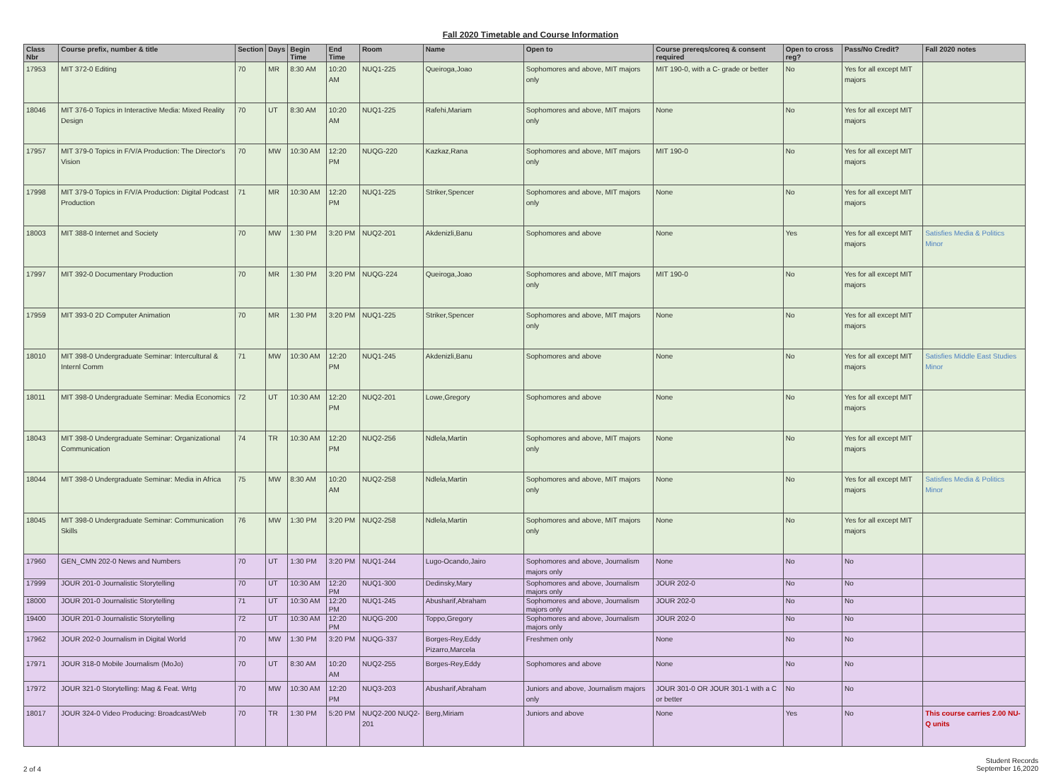Fall 2020 Timetable and Course Information
| Class Nbr | Course prefix, number & title | Section | Days | Begin Time | End Time | Room | Name | Open to | Course prereqs/coreq & consent required | Open to cross reg? | Pass/No Credit? | Fall 2020 notes |
| --- | --- | --- | --- | --- | --- | --- | --- | --- | --- | --- | --- | --- |
| 17953 | MIT 372-0 Editing | 70 | MR | 8:30 AM | 10:20 AM | NUQ1-225 | Queiroga,Joao | Sophomores and above, MIT majors only | MIT 190-0, with a C- grade or better | No | Yes for all except MIT majors | |
| 18046 | MIT 376-0 Topics in Interactive Media: Mixed Reality Design | 70 | UT | 8:30 AM | 10:20 AM | NUQ1-225 | Rafehi,Mariam | Sophomores and above, MIT majors only | None | No | Yes for all except MIT majors | |
| 17957 | MIT 379-0 Topics in F/V/A Production: The Director's Vision | 70 | MW | 10:30 AM | 12:20 PM | NUQG-220 | Kazkaz,Rana | Sophomores and above, MIT majors only | MIT 190-0 | No | Yes for all except MIT majors | |
| 17998 | MIT 379-0 Topics in F/V/A Production: Digital Podcast Production | 71 | MR | 10:30 AM | 12:20 PM | NUQ1-225 | Striker,Spencer | Sophomores and above, MIT majors only | None | No | Yes for all except MIT majors | |
| 18003 | MIT 388-0 Internet and Society | 70 | MW | 1:30 PM | 3:20 PM | NUQ2-201 | Akdenizli,Banu | Sophomores and above | None | Yes | Yes for all except MIT majors | Satisfies Media & Politics Minor |
| 17997 | MIT 392-0 Documentary Production | 70 | MR | 1:30 PM | 3:20 PM | NUQG-224 | Queiroga,Joao | Sophomores and above, MIT majors only | MIT 190-0 | No | Yes for all except MIT majors | |
| 17959 | MIT 393-0 2D Computer Animation | 70 | MR | 1:30 PM | 3:20 PM | NUQ1-225 | Striker,Spencer | Sophomores and above, MIT majors only | None | No | Yes for all except MIT majors | |
| 18010 | MIT 398-0 Undergraduate Seminar: Intercultural & Internl Comm | 71 | MW | 10:30 AM | 12:20 PM | NUQ1-245 | Akdenizli,Banu | Sophomores and above | None | No | Yes for all except MIT majors | Satisfies Middle East Studies Minor |
| 18011 | MIT 398-0 Undergraduate Seminar: Media Economics | 72 | UT | 10:30 AM | 12:20 PM | NUQ2-201 | Lowe,Gregory | Sophomores and above | None | No | Yes for all except MIT majors | |
| 18043 | MIT 398-0 Undergraduate Seminar: Organizational Communication | 74 | TR | 10:30 AM | 12:20 PM | NUQ2-256 | Ndlela,Martin | Sophomores and above, MIT majors only | None | No | Yes for all except MIT majors | |
| 18044 | MIT 398-0 Undergraduate Seminar: Media in Africa | 75 | MW | 8:30 AM | 10:20 AM | NUQ2-258 | Ndlela,Martin | Sophomores and above, MIT majors only | None | No | Yes for all except MIT majors | Satisfies Media & Politics Minor |
| 18045 | MIT 398-0 Undergraduate Seminar: Communication Skills | 76 | MW | 1:30 PM | 3:20 PM | NUQ2-258 | Ndlela,Martin | Sophomores and above, MIT majors only | None | No | Yes for all except MIT majors | |
| 17960 | GEN_CMN 202-0 News and Numbers | 70 | UT | 1:30 PM | 3:20 PM | NUQ1-244 | Lugo-Ocando,Jairo | Sophomores and above, Journalism majors only | None | No | No | |
| 17999 | JOUR 201-0 Journalistic Storytelling | 70 | UT | 10:30 AM | 12:20 PM | NUQ1-300 | Dedinsky,Mary | Sophomores and above, Journalism majors only | JOUR 202-0 | No | No | |
| 18000 | JOUR 201-0 Journalistic Storytelling | 71 | UT | 10:30 AM | 12:20 PM | NUQ1-245 | Abusharif,Abraham | Sophomores and above, Journalism majors only | JOUR 202-0 | No | No | |
| 19400 | JOUR 201-0 Journalistic Storytelling | 72 | UT | 10:30 AM | 12:20 PM | NUQG-200 | Toppo,Gregory | Sophomores and above, Journalism majors only | JOUR 202-0 | No | No | |
| 17962 | JOUR 202-0 Journalism in Digital World | 70 | MW | 1:30 PM | 3:20 PM | NUQG-337 | Borges-Rey,Eddy Pizarro,Marcela | Freshmen only | None | No | No | |
| 17971 | JOUR 318-0 Mobile Journalism (MoJo) | 70 | UT | 8:30 AM | 10:20 AM | NUQ2-255 | Borges-Rey,Eddy | Sophomores and above | None | No | No | |
| 17972 | JOUR 321-0 Storytelling: Mag & Feat. Wrtg | 70 | MW | 10:30 AM | 12:20 PM | NUQ3-203 | Abusharif,Abraham | Juniors and above, Journalism majors only | JOUR 301-0 OR JOUR 301-1 with a C or better | No | No | |
| 18017 | JOUR 324-0 Video Producing: Broadcast/Web | 70 | TR | 1:30 PM | 5:20 PM | NUQ2-200 NUQ2-201 | Berg,Miriam | Juniors and above | None | Yes | No | This course carries 2.00 NU-Q units |
2 of 4
Student Records
September 16,2020